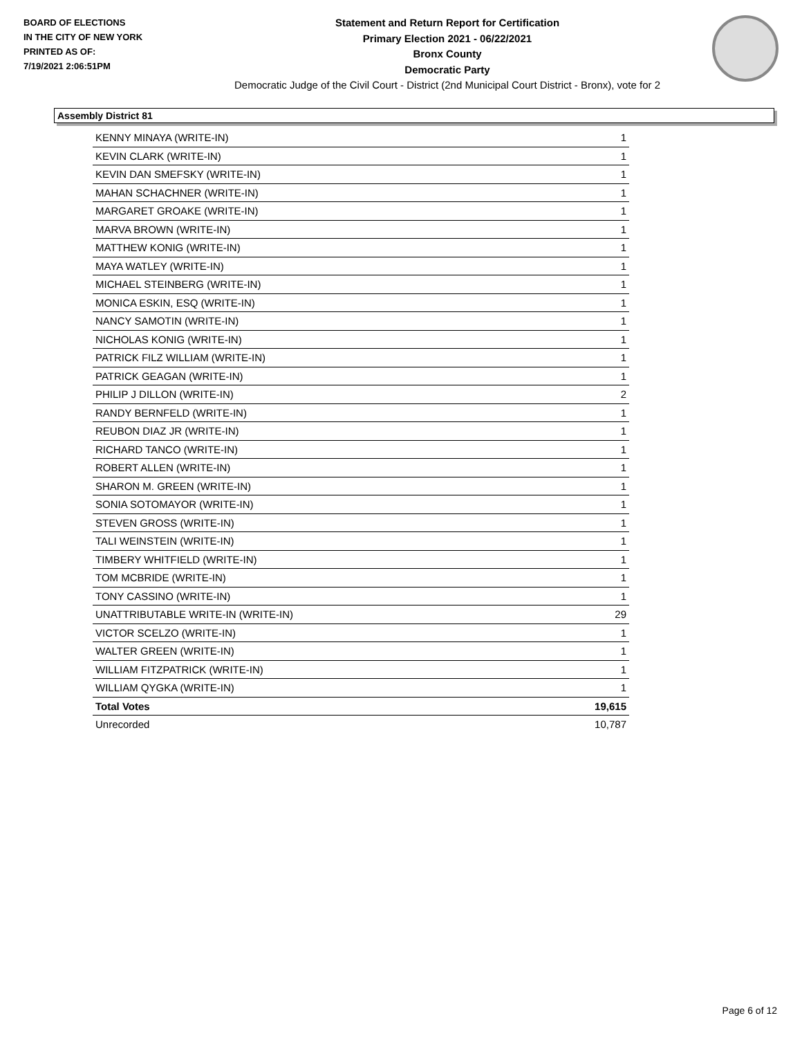BOARD OF ELECTIONS
IN THE CITY OF NEW YORK
PRINTED AS OF:
7/19/2021 2:06:51PM
Statement and Return Report for Certification
Primary Election 2021 - 06/22/2021
Bronx County
Democratic Party
Democratic Judge of the Civil Court - District (2nd Municipal Court District - Bronx), vote for 2
Assembly District 81
| KENNY MINAYA (WRITE-IN) | 1 |
| KEVIN CLARK (WRITE-IN) | 1 |
| KEVIN DAN SMEFSKY (WRITE-IN) | 1 |
| MAHAN SCHACHNER (WRITE-IN) | 1 |
| MARGARET GROAKE (WRITE-IN) | 1 |
| MARVA BROWN (WRITE-IN) | 1 |
| MATTHEW KONIG (WRITE-IN) | 1 |
| MAYA WATLEY (WRITE-IN) | 1 |
| MICHAEL STEINBERG (WRITE-IN) | 1 |
| MONICA ESKIN, ESQ (WRITE-IN) | 1 |
| NANCY SAMOTIN (WRITE-IN) | 1 |
| NICHOLAS KONIG (WRITE-IN) | 1 |
| PATRICK FILZ WILLIAM (WRITE-IN) | 1 |
| PATRICK GEAGAN (WRITE-IN) | 1 |
| PHILIP J DILLON (WRITE-IN) | 2 |
| RANDY BERNFELD (WRITE-IN) | 1 |
| REUBON DIAZ JR (WRITE-IN) | 1 |
| RICHARD TANCO (WRITE-IN) | 1 |
| ROBERT ALLEN (WRITE-IN) | 1 |
| SHARON M. GREEN (WRITE-IN) | 1 |
| SONIA SOTOMAYOR (WRITE-IN) | 1 |
| STEVEN GROSS (WRITE-IN) | 1 |
| TALI WEINSTEIN (WRITE-IN) | 1 |
| TIMBERY WHITFIELD (WRITE-IN) | 1 |
| TOM MCBRIDE (WRITE-IN) | 1 |
| TONY CASSINO (WRITE-IN) | 1 |
| UNATTRIBUTABLE WRITE-IN (WRITE-IN) | 29 |
| VICTOR SCELZO (WRITE-IN) | 1 |
| WALTER GREEN (WRITE-IN) | 1 |
| WILLIAM FITZPATRICK (WRITE-IN) | 1 |
| WILLIAM QYGKA (WRITE-IN) | 1 |
| Total Votes | 19,615 |
| Unrecorded | 10,787 |
Page 6 of 12